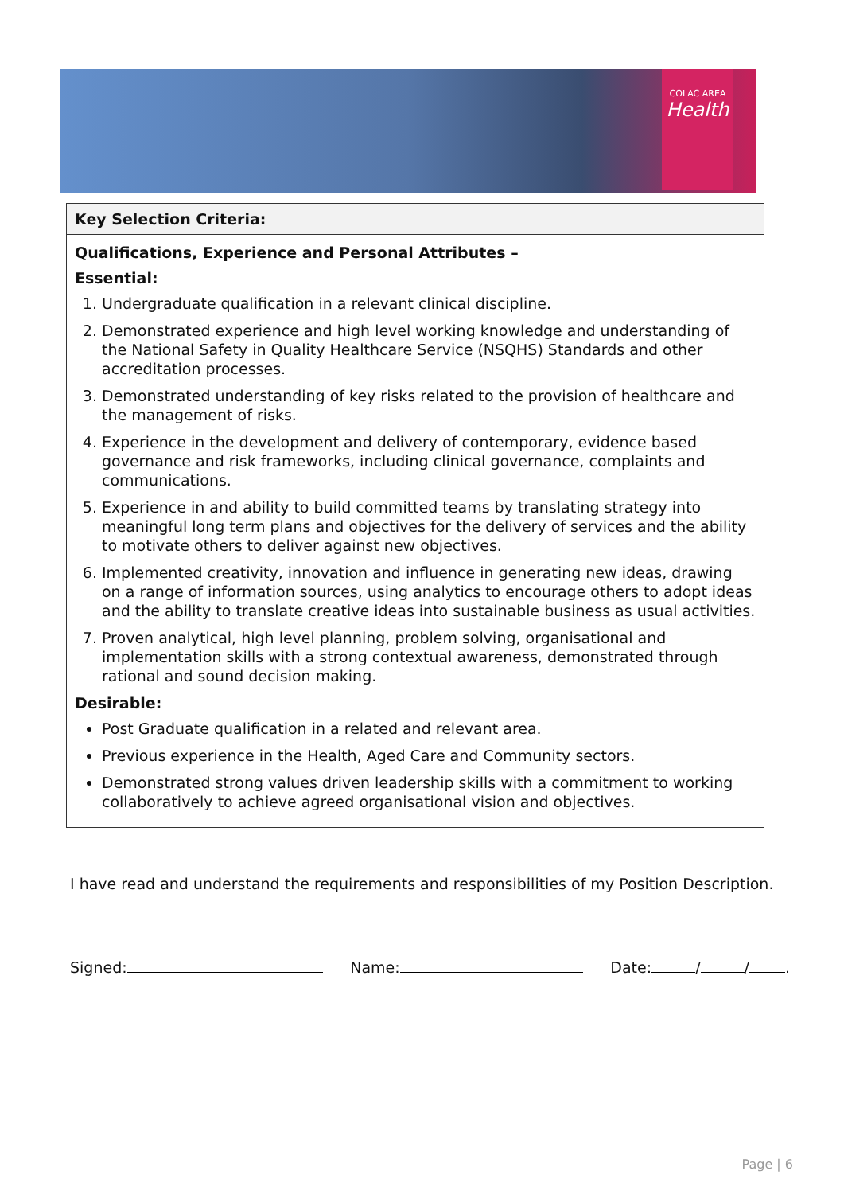COLAC AREA
Health
| Key Selection Criteria: |
| --- |
| Qualifications, Experience and Personal Attributes – Essential: 1. Undergraduate qualification in a relevant clinical discipline. 2. Demonstrated experience and high level working knowledge and understanding of the National Safety in Quality Healthcare Service (NSQHS) Standards and other accreditation processes. 3. Demonstrated understanding of key risks related to the provision of healthcare and the management of risks. 4. Experience in the development and delivery of contemporary, evidence based governance and risk frameworks, including clinical governance, complaints and communications. 5. Experience in and ability to build committed teams by translating strategy into meaningful long term plans and objectives for the delivery of services and the ability to motivate others to deliver against new objectives. 6. Implemented creativity, innovation and influence in generating new ideas, drawing on a range of information sources, using analytics to encourage others to adopt ideas and the ability to translate creative ideas into sustainable business as usual activities. 7. Proven analytical, high level planning, problem solving, organisational and implementation skills with a strong contextual awareness, demonstrated through rational and sound decision making. Desirable: Post Graduate qualification in a related and relevant area. Previous experience in the Health, Aged Care and Community sectors. Demonstrated strong values driven leadership skills with a commitment to working collaboratively to achieve agreed organisational vision and objectives. |
I have read and understand the requirements and responsibilities of my Position Description.
Signed: Name: Date: / / .
Page | 6